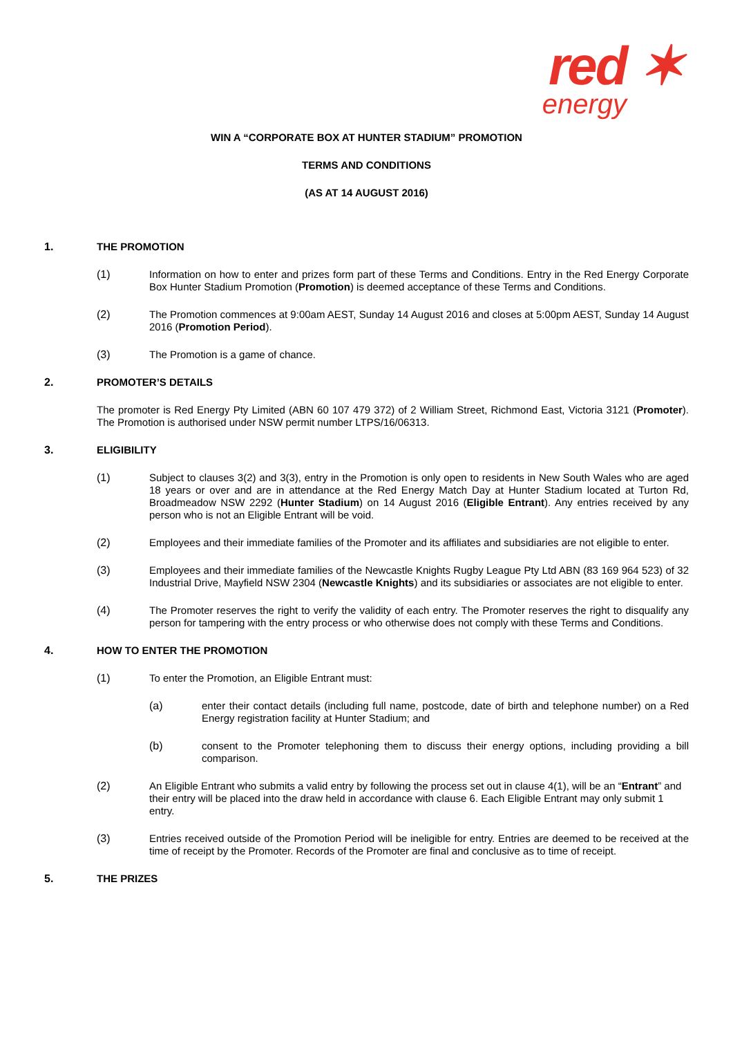red ✶
energy
WIN A “CORPORATE BOX AT HUNTER STADIUM” PROMOTION
TERMS AND CONDITIONS
(AS AT 14 AUGUST 2016)
1. THE PROMOTION
(1) Information on how to enter and prizes form part of these Terms and Conditions. Entry in the Red Energy Corporate Box Hunter Stadium Promotion (Promotion) is deemed acceptance of these Terms and Conditions.
(2) The Promotion commences at 9:00am AEST, Sunday 14 August 2016 and closes at 5:00pm AEST, Sunday 14 August 2016 (Promotion Period).
(3) The Promotion is a game of chance.
2. PROMOTER’S DETAILS
The promoter is Red Energy Pty Limited (ABN 60 107 479 372) of 2 William Street, Richmond East, Victoria 3121 (Promoter). The Promotion is authorised under NSW permit number LTPS/16/06313.
3. ELIGIBILITY
(1) Subject to clauses 3(2) and 3(3), entry in the Promotion is only open to residents in New South Wales who are aged 18 years or over and are in attendance at the Red Energy Match Day at Hunter Stadium located at Turton Rd, Broadmeadow NSW 2292 (Hunter Stadium) on 14 August 2016 (Eligible Entrant). Any entries received by any person who is not an Eligible Entrant will be void.
(2) Employees and their immediate families of the Promoter and its affiliates and subsidiaries are not eligible to enter.
(3) Employees and their immediate families of the Newcastle Knights Rugby League Pty Ltd ABN (83 169 964 523) of 32 Industrial Drive, Mayfield NSW 2304 (Newcastle Knights) and its subsidiaries or associates are not eligible to enter.
(4) The Promoter reserves the right to verify the validity of each entry. The Promoter reserves the right to disqualify any person for tampering with the entry process or who otherwise does not comply with these Terms and Conditions.
4. HOW TO ENTER THE PROMOTION
(1) To enter the Promotion, an Eligible Entrant must:
(a) enter their contact details (including full name, postcode, date of birth and telephone number) on a Red Energy registration facility at Hunter Stadium; and
(b) consent to the Promoter telephoning them to discuss their energy options, including providing a bill comparison.
(2) An Eligible Entrant who submits a valid entry by following the process set out in clause 4(1), will be an “Entrant” and their entry will be placed into the draw held in accordance with clause 6. Each Eligible Entrant may only submit 1 entry.
(3) Entries received outside of the Promotion Period will be ineligible for entry. Entries are deemed to be received at the time of receipt by the Promoter. Records of the Promoter are final and conclusive as to time of receipt.
5. THE PRIZES